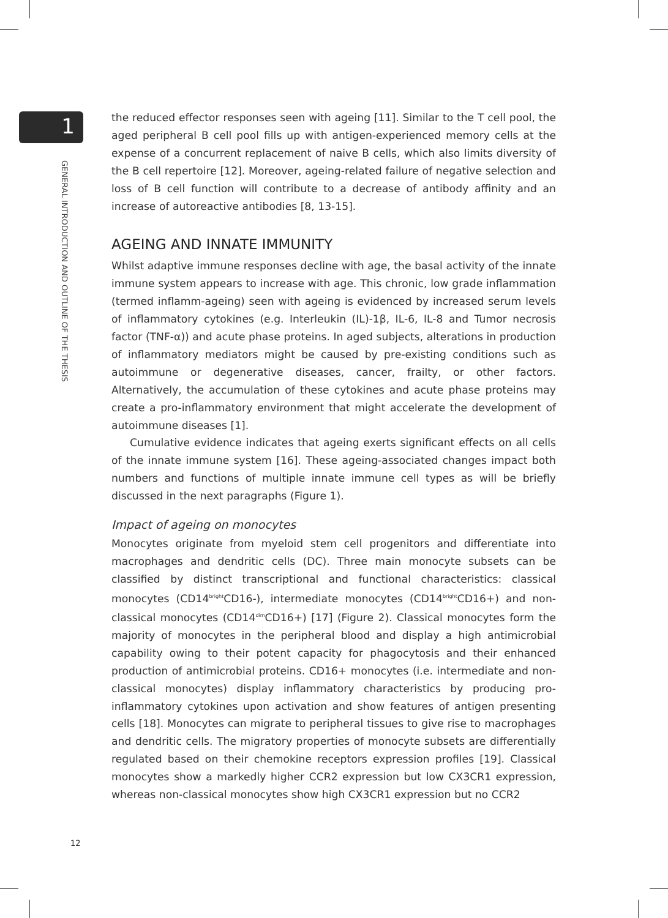1
GENERAL INTRODUCTION AND OUTLINE OF THE THESIS
the reduced effector responses seen with ageing [11]. Similar to the T cell pool, the aged peripheral B cell pool fills up with antigen-experienced memory cells at the expense of a concurrent replacement of naive B cells, which also limits diversity of the B cell repertoire [12]. Moreover, ageing-related failure of negative selection and loss of B cell function will contribute to a decrease of antibody affinity and an increase of autoreactive antibodies [8, 13-15].
AGEING AND INNATE IMMUNITY
Whilst adaptive immune responses decline with age, the basal activity of the innate immune system appears to increase with age. This chronic, low grade inflammation (termed inflamm-ageing) seen with ageing is evidenced by increased serum levels of inflammatory cytokines (e.g. Interleukin (IL)-1β, IL-6, IL-8 and Tumor necrosis factor (TNF-α)) and acute phase proteins. In aged subjects, alterations in production of inflammatory mediators might be caused by pre-existing conditions such as autoimmune or degenerative diseases, cancer, frailty, or other factors. Alternatively, the accumulation of these cytokines and acute phase proteins may create a pro-inflammatory environment that might accelerate the development of autoimmune diseases [1].
Cumulative evidence indicates that ageing exerts significant effects on all cells of the innate immune system [16]. These ageing-associated changes impact both numbers and functions of multiple innate immune cell types as will be briefly discussed in the next paragraphs (Figure 1).
Impact of ageing on monocytes
Monocytes originate from myeloid stem cell progenitors and differentiate into macrophages and dendritic cells (DC). Three main monocyte subsets can be classified by distinct transcriptional and functional characteristics: classical monocytes (CD14<sup>bright</sup>CD16-), intermediate monocytes (CD14<sup>bright</sup>CD16+) and non-classical monocytes (CD14<sup>dim</sup>CD16+) [17] (Figure 2). Classical monocytes form the majority of monocytes in the peripheral blood and display a high antimicrobial capability owing to their potent capacity for phagocytosis and their enhanced production of antimicrobial proteins. CD16+ monocytes (i.e. intermediate and non-classical monocytes) display inflammatory characteristics by producing pro-inflammatory cytokines upon activation and show features of antigen presenting cells [18]. Monocytes can migrate to peripheral tissues to give rise to macrophages and dendritic cells. The migratory properties of monocyte subsets are differentially regulated based on their chemokine receptors expression profiles [19]. Classical monocytes show a markedly higher CCR2 expression but low CX3CR1 expression, whereas non-classical monocytes show high CX3CR1 expression but no CCR2
12